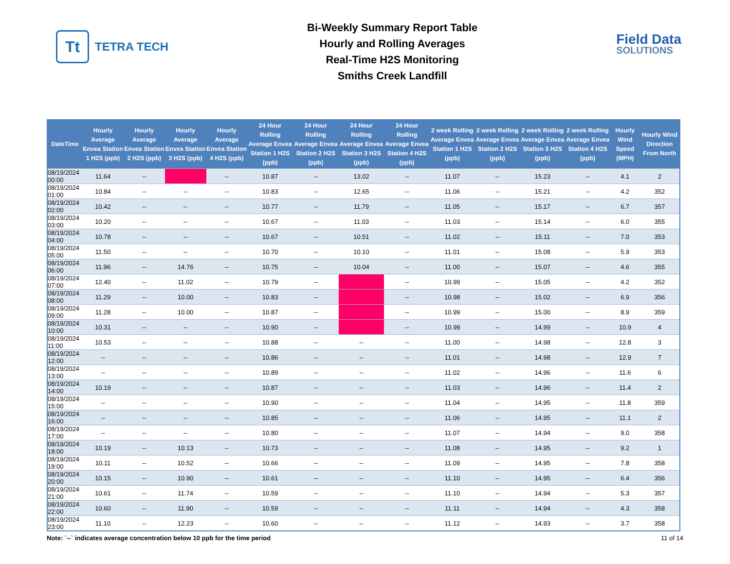Tt
TETRA TECH
Bi-Weekly Summary Report Table
Hourly and Rolling Averages
Real-Time H2S Monitoring
Smiths Creek Landfill
Field Data
SOLUTIONS
| DateTime | Hourly Average Envea Station 1 H2S (ppb) | Hourly Average Envea Station 2 H2S (ppb) | Hourly Average Envea Station 3 H2S (ppb) | Hourly Average Envea Station 4 H2S (ppb) | 24 Hour Rolling Average Envea Station 1 H2S (ppb) | 24 Hour Rolling Average Envea Station 2 H2S (ppb) | 24 Hour Rolling Average Envea Station 3 H2S (ppb) | 24 Hour Rolling Average Envea Station 4 H2S (ppb) | 2 week Rolling Average Envea Station 1 H2S (ppb) | 2 week Rolling Average Envea Station 2 H2S (ppb) | 2 week Rolling Average Envea Station 3 H2S (ppb) | 2 week Rolling Average Envea Station 4 H2S (ppb) | Hourly Wind Speed (MPH) | Hourly Wind Direction From North |
| --- | --- | --- | --- | --- | --- | --- | --- | --- | --- | --- | --- | --- | --- | --- |
| 08/19/2024 00:00 | 11.64 | -- | | -- | 10.87 | -- | 13.02 | -- | 11.07 | -- | 15.23 | -- | 4.1 | 2 |
| 08/19/2024 01:00 | 10.84 | -- | -- | -- | 10.83 | -- | 12.65 | -- | 11.06 | -- | 15.21 | -- | 4.2 | 352 |
| 08/19/2024 02:00 | 10.42 | -- | -- | -- | 10.77 | -- | 11.79 | -- | 11.05 | -- | 15.17 | -- | 6.7 | 357 |
| 08/19/2024 03:00 | 10.20 | -- | -- | -- | 10.67 | -- | 11.03 | -- | 11.03 | -- | 15.14 | -- | 6.0 | 355 |
| 08/19/2024 04:00 | 10.78 | -- | -- | -- | 10.67 | -- | 10.51 | -- | 11.02 | -- | 15.11 | -- | 7.0 | 353 |
| 08/19/2024 05:00 | 11.50 | -- | -- | -- | 10.70 | -- | 10.10 | -- | 11.01 | -- | 15.08 | -- | 5.9 | 353 |
| 08/19/2024 06:00 | 11.96 | -- | 14.76 | -- | 10.75 | -- | 10.04 | -- | 11.00 | -- | 15.07 | -- | 4.6 | 355 |
| 08/19/2024 07:00 | 12.40 | -- | 11.02 | -- | 10.79 | -- | | -- | 10.99 | -- | 15.05 | -- | 4.2 | 352 |
| 08/19/2024 08:00 | 11.29 | -- | 10.00 | -- | 10.83 | -- | | -- | 10.98 | -- | 15.02 | -- | 6.9 | 356 |
| 08/19/2024 09:00 | 11.28 | -- | 10.00 | -- | 10.87 | -- | | -- | 10.99 | -- | 15.00 | -- | 8.9 | 359 |
| 08/19/2024 10:00 | 10.31 | -- | -- | -- | 10.90 | -- | | -- | 10.99 | -- | 14.99 | -- | 10.9 | 4 |
| 08/19/2024 11:00 | 10.53 | -- | -- | -- | 10.88 | -- | -- | -- | 11.00 | -- | 14.98 | -- | 12.8 | 3 |
| 08/19/2024 12:00 | -- | -- | -- | -- | 10.86 | -- | -- | -- | 11.01 | -- | 14.98 | -- | 12.9 | 7 |
| 08/19/2024 13:00 | -- | -- | -- | -- | 10.89 | -- | -- | -- | 11.02 | -- | 14.96 | -- | 11.6 | 6 |
| 08/19/2024 14:00 | 10.19 | -- | -- | -- | 10.87 | -- | -- | -- | 11.03 | -- | 14.96 | -- | 11.4 | 2 |
| 08/19/2024 15:00 | -- | -- | -- | -- | 10.90 | -- | -- | -- | 11.04 | -- | 14.95 | -- | 11.8 | 359 |
| 08/19/2024 16:00 | -- | -- | -- | -- | 10.85 | -- | -- | -- | 11.06 | -- | 14.95 | -- | 11.1 | 2 |
| 08/19/2024 17:00 | -- | -- | -- | -- | 10.80 | -- | -- | -- | 11.07 | -- | 14.94 | -- | 9.0 | 358 |
| 08/19/2024 18:00 | 10.19 | -- | 10.13 | -- | 10.73 | -- | -- | -- | 11.08 | -- | 14.95 | -- | 9.2 | 1 |
| 08/19/2024 19:00 | 10.11 | -- | 10.52 | -- | 10.66 | -- | -- | -- | 11.09 | -- | 14.95 | -- | 7.8 | 358 |
| 08/19/2024 20:00 | 10.15 | -- | 10.90 | -- | 10.61 | -- | -- | -- | 11.10 | -- | 14.95 | -- | 6.4 | 356 |
| 08/19/2024 21:00 | 10.61 | -- | 11.74 | -- | 10.59 | -- | -- | -- | 11.10 | -- | 14.94 | -- | 5.3 | 357 |
| 08/19/2024 22:00 | 10.60 | -- | 11.90 | -- | 10.59 | -- | -- | -- | 11.11 | -- | 14.94 | -- | 4.3 | 358 |
| 08/19/2024 23:00 | 11.10 | -- | 12.23 | -- | 10.60 | -- | -- | -- | 11.12 | -- | 14.93 | -- | 3.7 | 358 |
Note: `--` indicates average concentration below 10 ppb for the time period 11 of 14